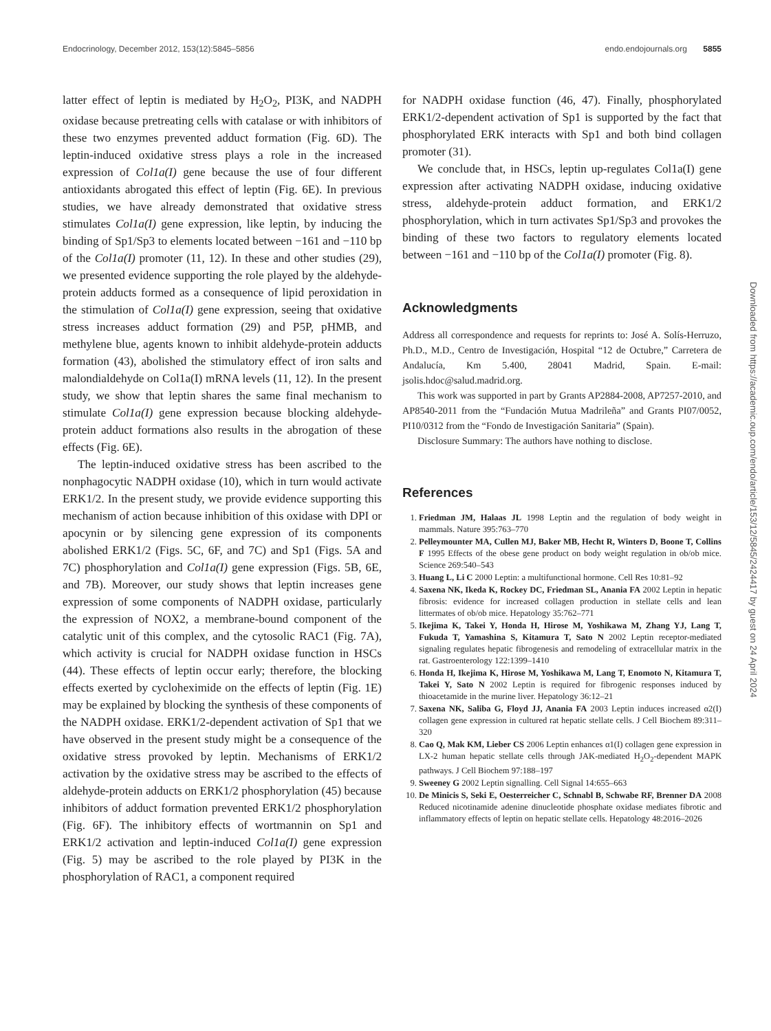Endocrinology, December 2012, 153(12):5845–5856 endo.endojournals.org 5855
latter effect of leptin is mediated by H<sub>2</sub>O<sub>2</sub>, PI3K, and NADPH oxidase because pretreating cells with catalase or with inhibitors of these two enzymes prevented adduct formation (Fig. 6D). The leptin-induced oxidative stress plays a role in the increased expression of Col1a(I) gene because the use of four different antioxidants abrogated this effect of leptin (Fig. 6E). In previous studies, we have already demonstrated that oxidative stress stimulates Col1a(I) gene expression, like leptin, by inducing the binding of Sp1/Sp3 to elements located between −161 and −110 bp of the Col1a(I) promoter (11, 12). In these and other studies (29), we presented evidence supporting the role played by the aldehyde-protein adducts formed as a consequence of lipid peroxidation in the stimulation of Col1a(I) gene expression, seeing that oxidative stress increases adduct formation (29) and P5P, pHMB, and methylene blue, agents known to inhibit aldehyde-protein adducts formation (43), abolished the stimulatory effect of iron salts and malondialdehyde on Col1a(I) mRNA levels (11, 12). In the present study, we show that leptin shares the same final mechanism to stimulate Col1a(I) gene expression because blocking aldehyde-protein adduct formations also results in the abrogation of these effects (Fig. 6E).
The leptin-induced oxidative stress has been ascribed to the nonphagocytic NADPH oxidase (10), which in turn would activate ERK1/2. In the present study, we provide evidence supporting this mechanism of action because inhibition of this oxidase with DPI or apocynin or by silencing gene expression of its components abolished ERK1/2 (Figs. 5C, 6F, and 7C) and Sp1 (Figs. 5A and 7C) phosphorylation and Col1a(I) gene expression (Figs. 5B, 6E, and 7B). Moreover, our study shows that leptin increases gene expression of some components of NADPH oxidase, particularly the expression of NOX2, a membrane-bound component of the catalytic unit of this complex, and the cytosolic RAC1 (Fig. 7A), which activity is crucial for NADPH oxidase function in HSCs (44). These effects of leptin occur early; therefore, the blocking effects exerted by cycloheximide on the effects of leptin (Fig. 1E) may be explained by blocking the synthesis of these components of the NADPH oxidase. ERK1/2-dependent activation of Sp1 that we have observed in the present study might be a consequence of the oxidative stress provoked by leptin. Mechanisms of ERK1/2 activation by the oxidative stress may be ascribed to the effects of aldehyde-protein adducts on ERK1/2 phosphorylation (45) because inhibitors of adduct formation prevented ERK1/2 phosphorylation (Fig. 6F). The inhibitory effects of wortmannin on Sp1 and ERK1/2 activation and leptin-induced Col1a(I) gene expression (Fig. 5) may be ascribed to the role played by PI3K in the phosphorylation of RAC1, a component required
for NADPH oxidase function (46, 47). Finally, phosphorylated ERK1/2-dependent activation of Sp1 is supported by the fact that phosphorylated ERK interacts with Sp1 and both bind collagen promoter (31).
We conclude that, in HSCs, leptin up-regulates Col1a(I) gene expression after activating NADPH oxidase, inducing oxidative stress, aldehyde-protein adduct formation, and ERK1/2 phosphorylation, which in turn activates Sp1/Sp3 and provokes the binding of these two factors to regulatory elements located between −161 and −110 bp of the Col1a(I) promoter (Fig. 8).
Acknowledgments
Address all correspondence and requests for reprints to: José A. Solís-Herruzo, Ph.D., M.D., Centro de Investigación, Hospital “12 de Octubre,” Carretera de Andalucía, Km 5.400, 28041 Madrid, Spain. E-mail: jsolis.hdoc@salud.madrid.org.
This work was supported in part by Grants AP2884-2008, AP7257-2010, and AP8540-2011 from the “Fundación Mutua Madrileña” and Grants PI07/0052, PI10/0312 from the “Fondo de Investigación Sanitaria” (Spain).
Disclosure Summary: The authors have nothing to disclose.
References
1. Friedman JM, Halaas JL 1998 Leptin and the regulation of body weight in mammals. Nature 395:763–770
2. Pelleymounter MA, Cullen MJ, Baker MB, Hecht R, Winters D, Boone T, Collins F 1995 Effects of the obese gene product on body weight regulation in ob/ob mice. Science 269:540–543
3. Huang L, Li C 2000 Leptin: a multifunctional hormone. Cell Res 10:81–92
4. Saxena NK, Ikeda K, Rockey DC, Friedman SL, Anania FA 2002 Leptin in hepatic fibrosis: evidence for increased collagen production in stellate cells and lean littermates of ob/ob mice. Hepatology 35:762–771
5. Ikejima K, Takei Y, Honda H, Hirose M, Yoshikawa M, Zhang YJ, Lang T, Fukuda T, Yamashina S, Kitamura T, Sato N 2002 Leptin receptor-mediated signaling regulates hepatic fibrogenesis and remodeling of extracellular matrix in the rat. Gastroenterology 122:1399–1410
6. Honda H, Ikejima K, Hirose M, Yoshikawa M, Lang T, Enomoto N, Kitamura T, Takei Y, Sato N 2002 Leptin is required for fibrogenic responses induced by thioacetamide in the murine liver. Hepatology 36:12–21
7. Saxena NK, Saliba G, Floyd JJ, Anania FA 2003 Leptin induces increased α2(I) collagen gene expression in cultured rat hepatic stellate cells. J Cell Biochem 89:311–320
8. Cao Q, Mak KM, Lieber CS 2006 Leptin enhances α1(I) collagen gene expression in LX-2 human hepatic stellate cells through JAK-mediated H<sub>2</sub>O<sub>2</sub>-dependent MAPK pathways. J Cell Biochem 97:188–197
9. Sweeney G 2002 Leptin signalling. Cell Signal 14:655–663
10. De Minicis S, Seki E, Oesterreicher C, Schnabl B, Schwabe RF, Brenner DA 2008 Reduced nicotinamide adenine dinucleotide phosphate oxidase mediates fibrotic and inflammatory effects of leptin on hepatic stellate cells. Hepatology 48:2016–2026
Downloaded from https://academic.oup.com/endo/article/153/12/5845/2424417 by guest on 24 April 2024